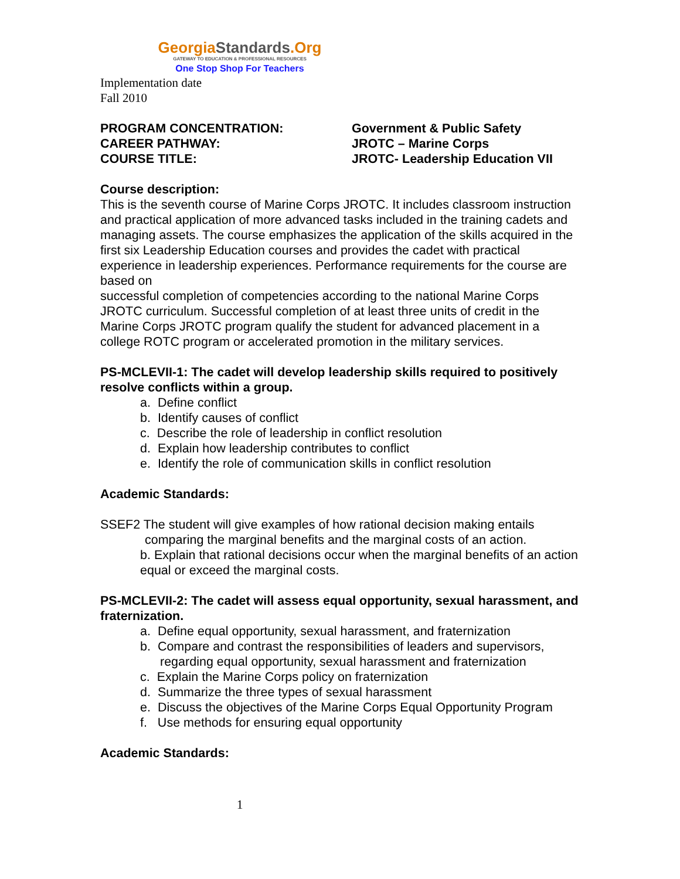GeorgiaStandards.Org
GATEWAY TO EDUCATION & PROFESSIONAL RESOURCES
One Stop Shop For Teachers
Implementation date
Fall 2010
PROGRAM CONCENTRATION: Government & Public Safety
CAREER PATHWAY: JROTC – Marine Corps
COURSE TITLE: JROTC- Leadership Education VII
Course description:
This is the seventh course of Marine Corps JROTC. It includes classroom instruction and practical application of more advanced tasks included in the training cadets and managing assets. The course emphasizes the application of the skills acquired in the first six Leadership Education courses and provides the cadet with practical experience in leadership experiences. Performance requirements for the course are based on
successful completion of competencies according to the national Marine Corps JROTC curriculum. Successful completion of at least three units of credit in the Marine Corps JROTC program qualify the student for advanced placement in a college ROTC program or accelerated promotion in the military services.
PS-MCLEVII-1: The cadet will develop leadership skills required to positively resolve conflicts within a group.
a. Define conflict
b. Identify causes of conflict
c. Describe the role of leadership in conflict resolution
d. Explain how leadership contributes to conflict
e. Identify the role of communication skills in conflict resolution
Academic Standards:
SSEF2 The student will give examples of how rational decision making entails
comparing the marginal benefits and the marginal costs of an action.
b. Explain that rational decisions occur when the marginal benefits of an action equal or exceed the marginal costs.
PS-MCLEVII-2: The cadet will assess equal opportunity, sexual harassment, and fraternization.
a. Define equal opportunity, sexual harassment, and fraternization
b. Compare and contrast the responsibilities of leaders and supervisors, regarding equal opportunity, sexual harassment and fraternization
c. Explain the Marine Corps policy on fraternization
d. Summarize the three types of sexual harassment
e. Discuss the objectives of the Marine Corps Equal Opportunity Program
f. Use methods for ensuring equal opportunity
Academic Standards:
1